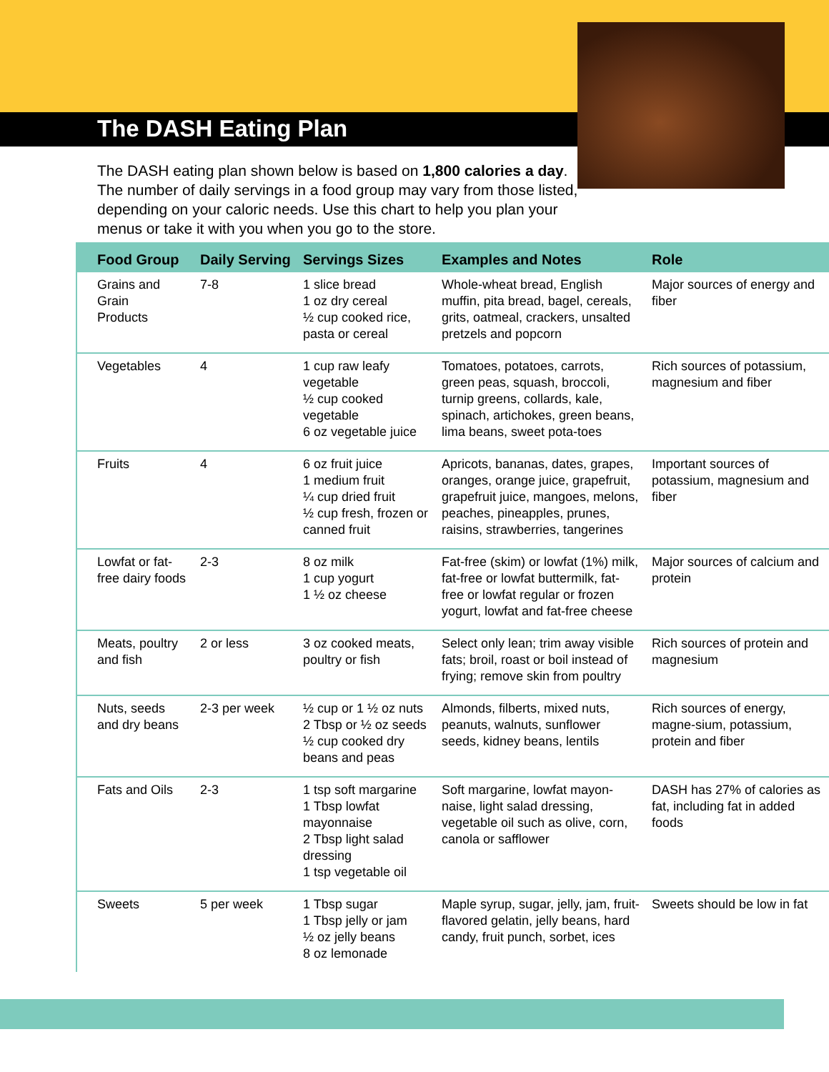The DASH Eating Plan
The DASH eating plan shown below is based on 1,800 calories a day. The number of daily servings in a food group may vary from those listed, depending on your caloric needs. Use this chart to help you plan your menus or take it with you when you go to the store.
| Food Group | Daily Serving | Servings Sizes | Examples and Notes | Role |
| --- | --- | --- | --- | --- |
| Grains and Grain Products | 7-8 | 1 slice bread 1 oz dry cereal ½ cup cooked rice, pasta or cereal | Whole-wheat bread, English muffin, pita bread, bagel, cereals, grits, oatmeal, crackers, unsalted pretzels and popcorn | Major sources of energy and fiber |
| Vegetables | 4 | 1 cup raw leafy vegetable ½ cup cooked vegetable 6 oz vegetable juice | Tomatoes, potatoes, carrots, green peas, squash, broccoli, turnip greens, collards, kale, spinach, artichokes, green beans, lima beans, sweet pota-toes | Rich sources of potassium, magnesium and fiber |
| Fruits | 4 | 6 oz fruit juice 1 medium fruit ¼ cup dried fruit ½ cup fresh, frozen or canned fruit | Apricots, bananas, dates, grapes, oranges, orange juice, grapefruit, grapefruit juice, mangoes, melons, peaches, pineapples, prunes, raisins, strawberries, tangerines | Important sources of potassium, magnesium and fiber |
| Lowfat or fat-free dairy foods | 2-3 | 8 oz milk 1 cup yogurt 1 ½ oz cheese | Fat-free (skim) or lowfat (1%) milk, fat-free or lowfat buttermilk, fat-free or lowfat regular or frozen yogurt, lowfat and fat-free cheese | Major sources of calcium and protein |
| Meats, poultry and fish | 2 or less | 3 oz cooked meats, poultry or fish | Select only lean; trim away visible fats; broil, roast or boil instead of frying; remove skin from poultry | Rich sources of protein and magnesium |
| Nuts, seeds and dry beans | 2-3 per week | ½ cup or 1 ½ oz nuts 2 Tbsp or ½ oz seeds ½ cup cooked dry beans and peas | Almonds, filberts, mixed nuts, peanuts, walnuts, sunflower seeds, kidney beans, lentils | Rich sources of energy, magne-sium, potassium, protein and fiber |
| Fats and Oils | 2-3 | 1 tsp soft margarine 1 Tbsp lowfat mayonnaise 2 Tbsp light salad dressing 1 tsp vegetable oil | Soft margarine, lowfat mayon-naise, light salad dressing, vegetable oil such as olive, corn, canola or safflower | DASH has 27% of calories as fat, including fat in added foods |
| Sweets | 5 per week | 1 Tbsp sugar 1 Tbsp jelly or jam ½ oz jelly beans 8 oz lemonade | Maple syrup, sugar, jelly, jam, fruit-flavored gelatin, jelly beans, hard candy, fruit punch, sorbet, ices | Sweets should be low in fat |